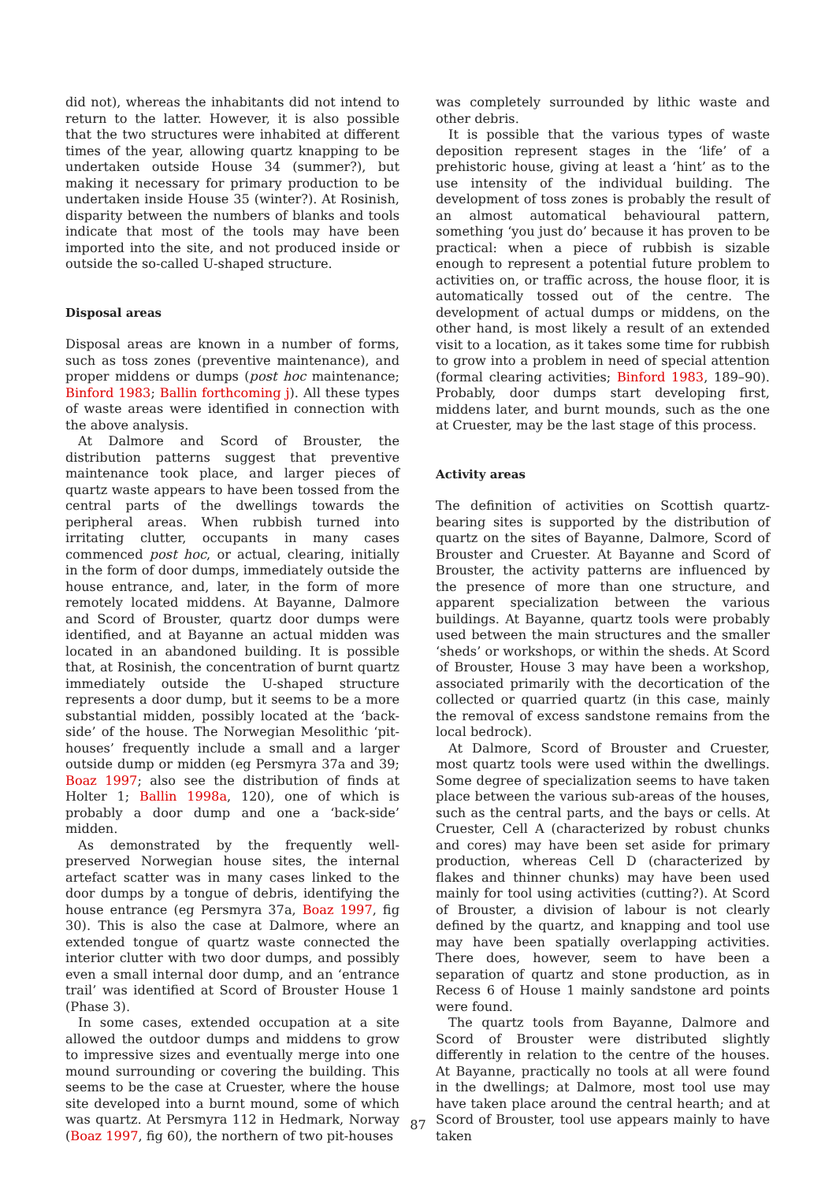did not), whereas the inhabitants did not intend to return to the latter. However, it is also possible that the two structures were inhabited at different times of the year, allowing quartz knapping to be undertaken outside House 34 (summer?), but making it necessary for primary production to be undertaken inside House 35 (winter?). At Rosinish, disparity between the numbers of blanks and tools indicate that most of the tools may have been imported into the site, and not produced inside or outside the so-called U-shaped structure.
Disposal areas
Disposal areas are known in a number of forms, such as toss zones (preventive maintenance), and proper middens or dumps (post hoc maintenance; Binford 1983; Ballin forthcoming j). All these types of waste areas were identified in connection with the above analysis.
At Dalmore and Scord of Brouster, the distribution patterns suggest that preventive maintenance took place, and larger pieces of quartz waste appears to have been tossed from the central parts of the dwellings towards the peripheral areas. When rubbish turned into irritating clutter, occupants in many cases commenced post hoc, or actual, clearing, initially in the form of door dumps, immediately outside the house entrance, and, later, in the form of more remotely located middens. At Bayanne, Dalmore and Scord of Brouster, quartz door dumps were identified, and at Bayanne an actual midden was located in an abandoned building. It is possible that, at Rosinish, the concentration of burnt quartz immediately outside the U-shaped structure represents a door dump, but it seems to be a more substantial midden, possibly located at the ‘back-side’ of the house. The Norwegian Mesolithic ‘pit-houses’ frequently include a small and a larger outside dump or midden (eg Persmyra 37a and 39; Boaz 1997; also see the distribution of finds at Holter 1; Ballin 1998a, 120), one of which is probably a door dump and one a ‘back-side’ midden.
As demonstrated by the frequently well-preserved Norwegian house sites, the internal artefact scatter was in many cases linked to the door dumps by a tongue of debris, identifying the house entrance (eg Persmyra 37a, Boaz 1997, fig 30). This is also the case at Dalmore, where an extended tongue of quartz waste connected the interior clutter with two door dumps, and possibly even a small internal door dump, and an ‘entrance trail’ was identified at Scord of Brouster House 1 (Phase 3).
In some cases, extended occupation at a site allowed the outdoor dumps and middens to grow to impressive sizes and eventually merge into one mound surrounding or covering the building. This seems to be the case at Cruester, where the house site developed into a burnt mound, some of which was quartz. At Persmyra 112 in Hedmark, Norway (Boaz 1997, fig 60), the northern of two pit-houses
was completely surrounded by lithic waste and other debris.
It is possible that the various types of waste deposition represent stages in the ‘life’ of a prehistoric house, giving at least a ‘hint’ as to the use intensity of the individual building. The development of toss zones is probably the result of an almost automatical behavioural pattern, something ‘you just do’ because it has proven to be practical: when a piece of rubbish is sizable enough to represent a potential future problem to activities on, or traffic across, the house floor, it is automatically tossed out of the centre. The development of actual dumps or middens, on the other hand, is most likely a result of an extended visit to a location, as it takes some time for rubbish to grow into a problem in need of special attention (formal clearing activities; Binford 1983, 189–90). Probably, door dumps start developing first, middens later, and burnt mounds, such as the one at Cruester, may be the last stage of this process.
Activity areas
The definition of activities on Scottish quartz-bearing sites is supported by the distribution of quartz on the sites of Bayanne, Dalmore, Scord of Brouster and Cruester. At Bayanne and Scord of Brouster, the activity patterns are influenced by the presence of more than one structure, and apparent specialization between the various buildings. At Bayanne, quartz tools were probably used between the main structures and the smaller ‘sheds’ or workshops, or within the sheds. At Scord of Brouster, House 3 may have been a workshop, associated primarily with the decortication of the collected or quarried quartz (in this case, mainly the removal of excess sandstone remains from the local bedrock).
At Dalmore, Scord of Brouster and Cruester, most quartz tools were used within the dwellings. Some degree of specialization seems to have taken place between the various sub-areas of the houses, such as the central parts, and the bays or cells. At Cruester, Cell A (characterized by robust chunks and cores) may have been set aside for primary production, whereas Cell D (characterized by flakes and thinner chunks) may have been used mainly for tool using activities (cutting?). At Scord of Brouster, a division of labour is not clearly defined by the quartz, and knapping and tool use may have been spatially overlapping activities. There does, however, seem to have been a separation of quartz and stone production, as in Recess 6 of House 1 mainly sandstone ard points were found.
The quartz tools from Bayanne, Dalmore and Scord of Brouster were distributed slightly differently in relation to the centre of the houses. At Bayanne, practically no tools at all were found in the dwellings; at Dalmore, most tool use may have taken place around the central hearth; and at Scord of Brouster, tool use appears mainly to have taken
87